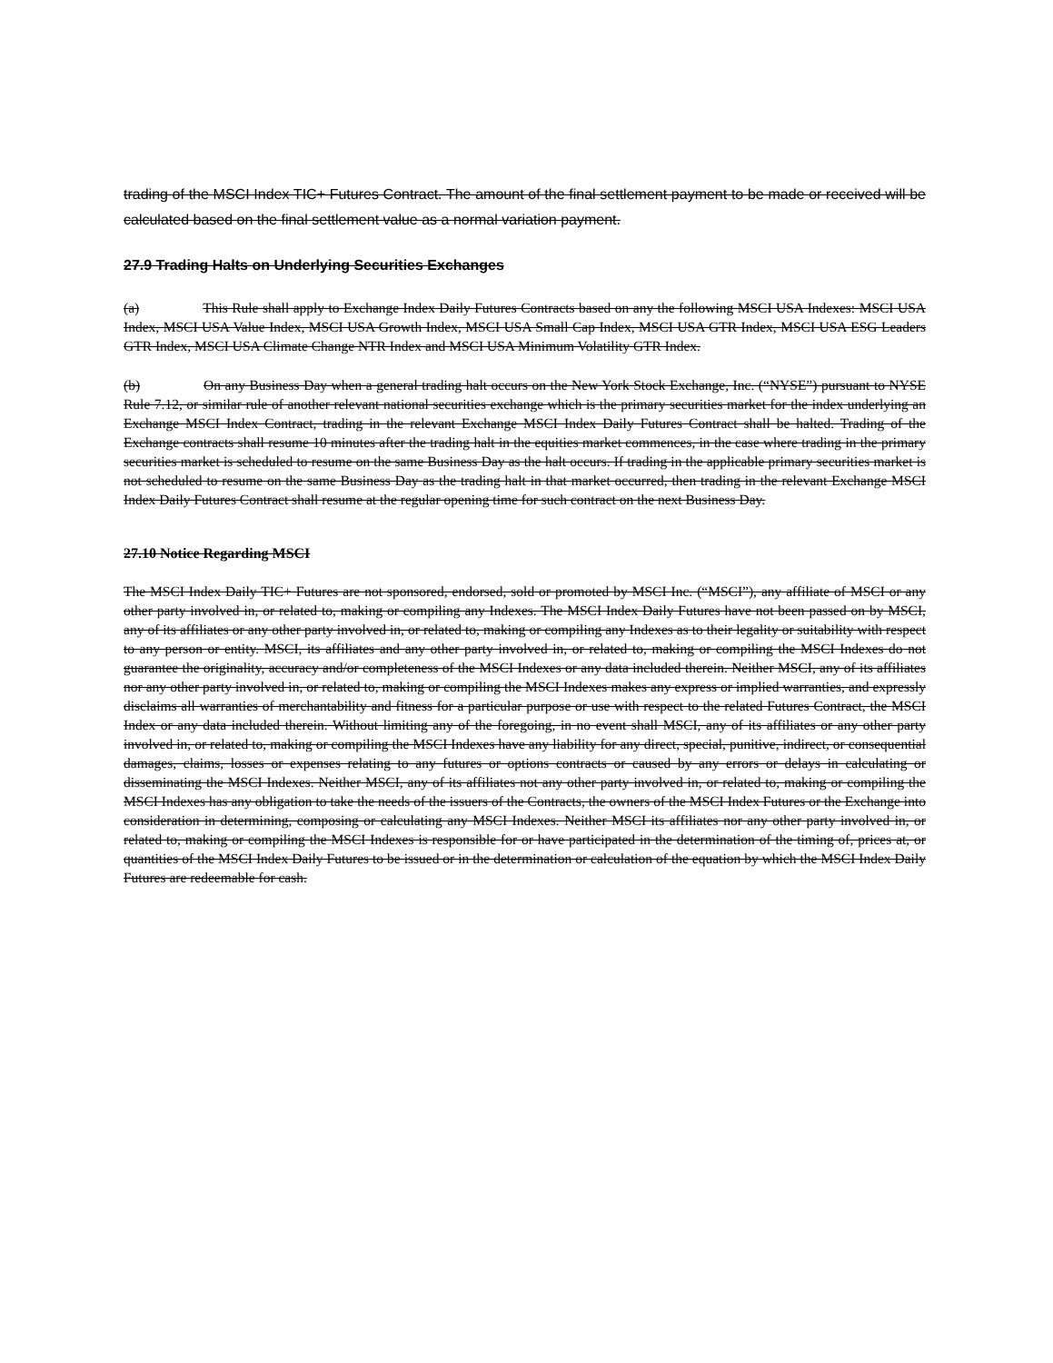trading of the MSCI Index TIC+ Futures Contract. The amount of the final settlement payment to be made or received will be calculated based on the final settlement value as a normal variation payment.
27.9 Trading Halts on Underlying Securities Exchanges
(a) This Rule shall apply to Exchange Index Daily Futures Contracts based on any the following MSCI USA Indexes: MSCI USA Index, MSCI USA Value Index, MSCI USA Growth Index, MSCI USA Small Cap Index, MSCI USA GTR Index, MSCI USA ESG Leaders GTR Index, MSCI USA Climate Change NTR Index and MSCI USA Minimum Volatility GTR Index.
(b) On any Business Day when a general trading halt occurs on the New York Stock Exchange, Inc. (“NYSE”) pursuant to NYSE Rule 7.12, or similar rule of another relevant national securities exchange which is the primary securities market for the index underlying an Exchange MSCI Index Contract, trading in the relevant Exchange MSCI Index Daily Futures Contract shall be halted. Trading of the Exchange contracts shall resume 10 minutes after the trading halt in the equities market commences, in the case where trading in the primary securities market is scheduled to resume on the same Business Day as the halt occurs. If trading in the applicable primary securities market is not scheduled to resume on the same Business Day as the trading halt in that market occurred, then trading in the relevant Exchange MSCI Index Daily Futures Contract shall resume at the regular opening time for such contract on the next Business Day.
27.10 Notice Regarding MSCI
The MSCI Index Daily TIC+ Futures are not sponsored, endorsed, sold or promoted by MSCI Inc. (“MSCI”), any affiliate of MSCI or any other party involved in, or related to, making or compiling any Indexes. The MSCI Index Daily Futures have not been passed on by MSCI, any of its affiliates or any other party involved in, or related to, making or compiling any Indexes as to their legality or suitability with respect to any person or entity. MSCI, its affiliates and any other party involved in, or related to, making or compiling the MSCI Indexes do not guarantee the originality, accuracy and/or completeness of the MSCI Indexes or any data included therein. Neither MSCI, any of its affiliates nor any other party involved in, or related to, making or compiling the MSCI Indexes makes any express or implied warranties, and expressly disclaims all warranties of merchantability and fitness for a particular purpose or use with respect to the related Futures Contract, the MSCI Index or any data included therein. Without limiting any of the foregoing, in no event shall MSCI, any of its affiliates or any other party involved in, or related to, making or compiling the MSCI Indexes have any liability for any direct, special, punitive, indirect, or consequential damages, claims, losses or expenses relating to any futures or options contracts or caused by any errors or delays in calculating or disseminating the MSCI Indexes. Neither MSCI, any of its affiliates not any other party involved in, or related to, making or compiling the MSCI Indexes has any obligation to take the needs of the issuers of the Contracts, the owners of the MSCI Index Futures or the Exchange into consideration in determining, composing or calculating any MSCI Indexes. Neither MSCI its affiliates nor any other party involved in, or related to, making or compiling the MSCI Indexes is responsible for or have participated in the determination of the timing of, prices at, or quantities of the MSCI Index Daily Futures to be issued or in the determination or calculation of the equation by which the MSCI Index Daily Futures are redeemable for cash.